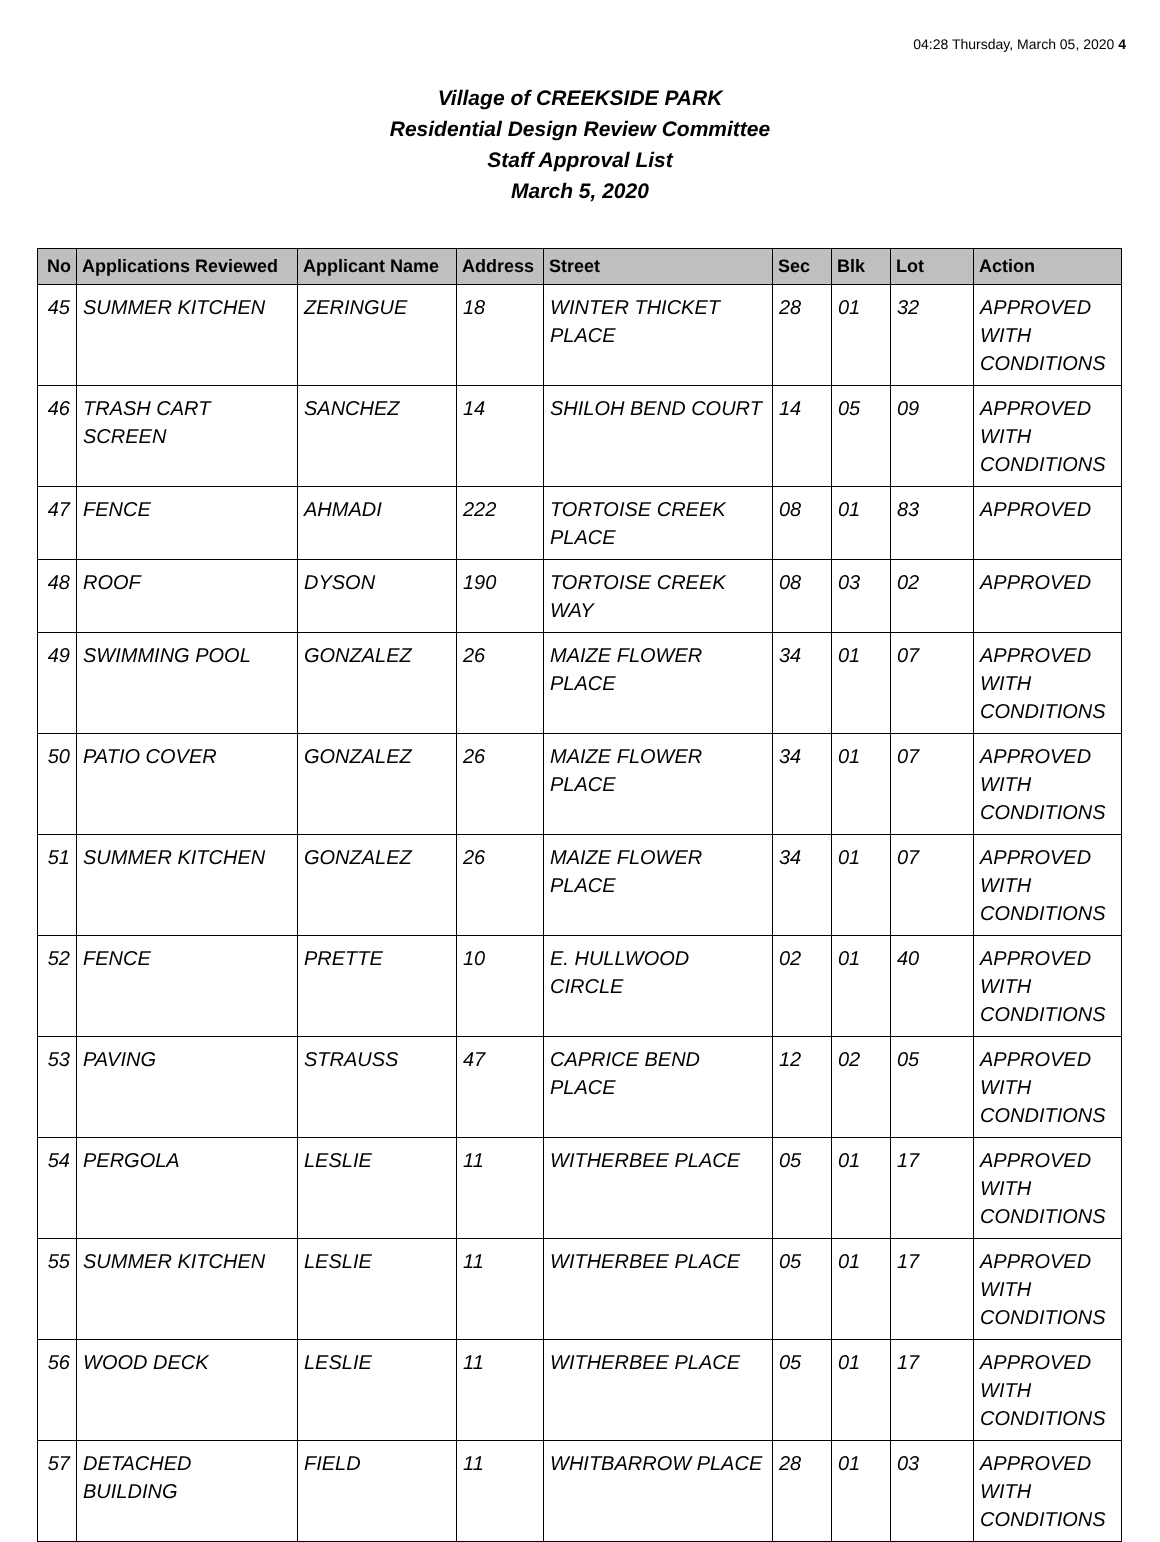04:28 Thursday, March 05, 2020 4
Village of CREEKSIDE PARK
Residential Design Review Committee
Staff Approval List
March 5, 2020
| No | Applications Reviewed | Applicant Name | Address | Street | Sec | Blk | Lot | Action |
| --- | --- | --- | --- | --- | --- | --- | --- | --- |
| 45 | SUMMER KITCHEN | ZERINGUE | 18 | WINTER THICKET PLACE | 28 | 01 | 32 | APPROVED WITH CONDITIONS |
| 46 | TRASH CART SCREEN | SANCHEZ | 14 | SHILOH BEND COURT | 14 | 05 | 09 | APPROVED WITH CONDITIONS |
| 47 | FENCE | AHMADI | 222 | TORTOISE CREEK PLACE | 08 | 01 | 83 | APPROVED |
| 48 | ROOF | DYSON | 190 | TORTOISE CREEK WAY | 08 | 03 | 02 | APPROVED |
| 49 | SWIMMING POOL | GONZALEZ | 26 | MAIZE FLOWER PLACE | 34 | 01 | 07 | APPROVED WITH CONDITIONS |
| 50 | PATIO COVER | GONZALEZ | 26 | MAIZE FLOWER PLACE | 34 | 01 | 07 | APPROVED WITH CONDITIONS |
| 51 | SUMMER KITCHEN | GONZALEZ | 26 | MAIZE FLOWER PLACE | 34 | 01 | 07 | APPROVED WITH CONDITIONS |
| 52 | FENCE | PRETTE | 10 | E. HULLWOOD CIRCLE | 02 | 01 | 40 | APPROVED WITH CONDITIONS |
| 53 | PAVING | STRAUSS | 47 | CAPRICE BEND PLACE | 12 | 02 | 05 | APPROVED WITH CONDITIONS |
| 54 | PERGOLA | LESLIE | 11 | WITHERBEE PLACE | 05 | 01 | 17 | APPROVED WITH CONDITIONS |
| 55 | SUMMER KITCHEN | LESLIE | 11 | WITHERBEE PLACE | 05 | 01 | 17 | APPROVED WITH CONDITIONS |
| 56 | WOOD DECK | LESLIE | 11 | WITHERBEE PLACE | 05 | 01 | 17 | APPROVED WITH CONDITIONS |
| 57 | DETACHED BUILDING | FIELD | 11 | WHITBARROW PLACE | 28 | 01 | 03 | APPROVED WITH CONDITIONS |